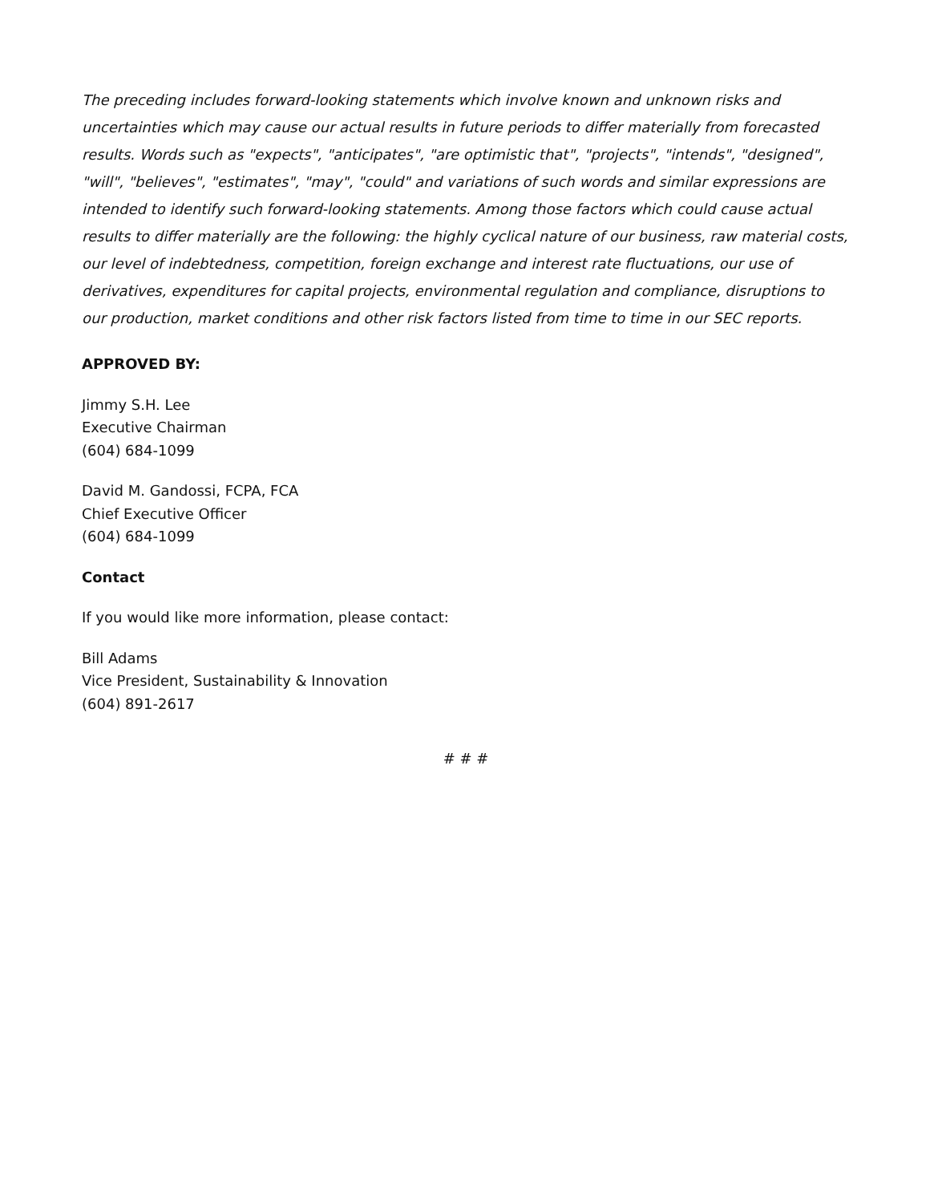The preceding includes forward-looking statements which involve known and unknown risks and uncertainties which may cause our actual results in future periods to differ materially from forecasted results. Words such as "expects", "anticipates", "are optimistic that", "projects", "intends", "designed", "will", "believes", "estimates", "may", "could" and variations of such words and similar expressions are intended to identify such forward-looking statements. Among those factors which could cause actual results to differ materially are the following: the highly cyclical nature of our business, raw material costs, our level of indebtedness, competition, foreign exchange and interest rate fluctuations, our use of derivatives, expenditures for capital projects, environmental regulation and compliance, disruptions to our production, market conditions and other risk factors listed from time to time in our SEC reports.
APPROVED BY:
Jimmy S.H. Lee
Executive Chairman
(604) 684-1099
David M. Gandossi, FCPA, FCA
Chief Executive Officer
(604) 684-1099
Contact
If you would like more information, please contact:
Bill Adams
Vice President, Sustainability & Innovation
(604) 891-2617
# # #